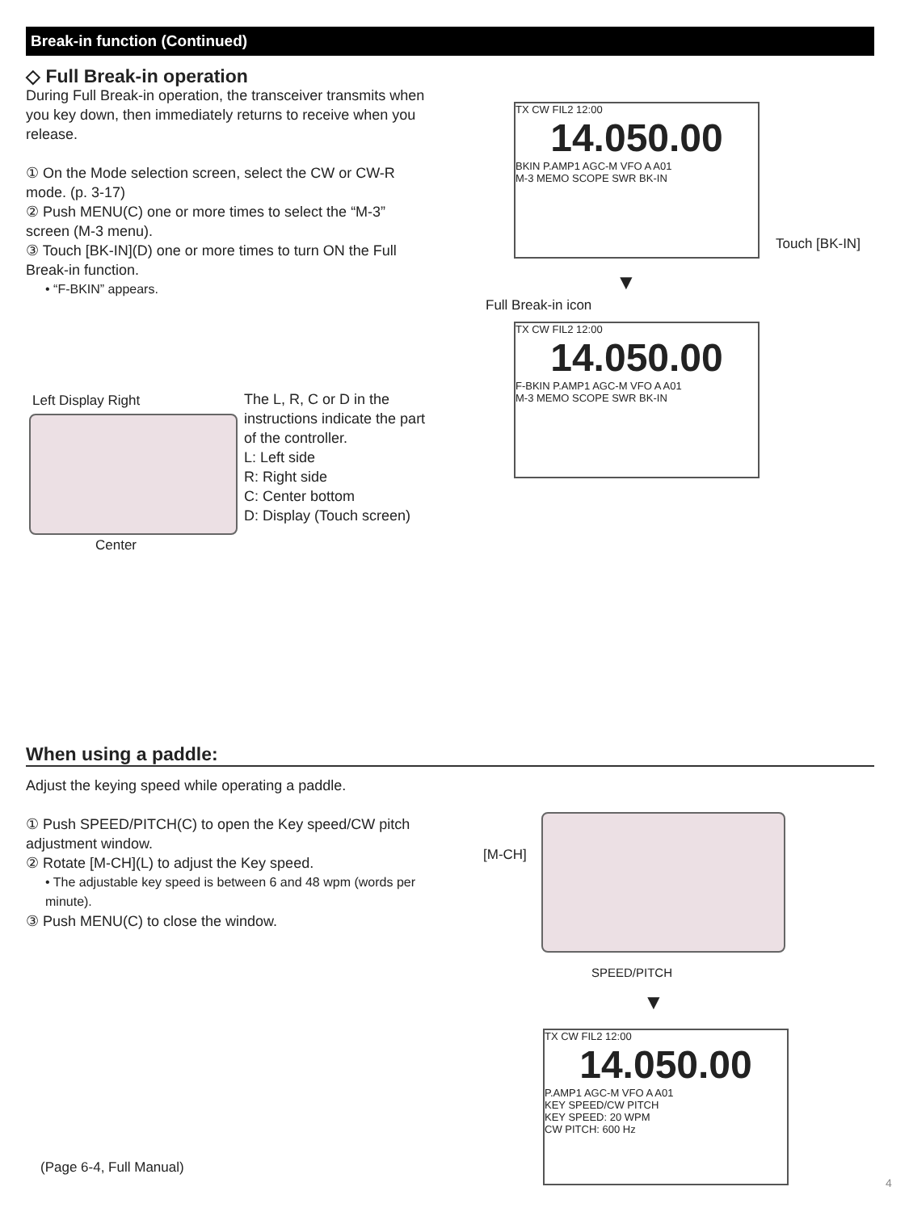Break-in function (Continued)
◇ Full Break-in operation
During Full Break-in operation, the transceiver transmits when you key down, then immediately returns to receive when you release.
① On the Mode selection screen, select the CW or CW-R mode. (p. 3-17)
② Push MENU(C) one or more times to select the “M-3” screen (M-3 menu).
③ Touch [BK-IN](D) one or more times to turn ON the Full Break-in function.
• “F-BKIN” appears.
Left Display Right
Center
The L, R, C or D in the instructions indicate the part of the controller.
L: Left side
R: Right side
C: Center bottom
D: Display (Touch screen)
TX CW FIL2 12:00
14.050.00
BKIN P.AMP1 AGC-M VFO A A01
M-3 MEMO SCOPE SWR BK-IN
Touch [BK-IN]
▼
Full Break-in icon
TX CW FIL2 12:00
14.050.00
F-BKIN P.AMP1 AGC-M VFO A A01
M-3 MEMO SCOPE SWR BK-IN
When using a paddle:
Adjust the keying speed while operating a paddle.
① Push SPEED/PITCH(C) to open the Key speed/CW pitch adjustment window.
② Rotate [M-CH](L) to adjust the Key speed.
• The adjustable key speed is between 6 and 48 wpm (words per minute).
③ Push MENU(C) to close the window.
[M-CH]
SPEED/PITCH
▼
TX CW FIL2 12:00
14.050.00
P.AMP1 AGC-M VFO A A01
KEY SPEED/CW PITCH
KEY SPEED: 20 WPM
CW PITCH: 600 Hz
(Page 6-4, Full Manual)
4